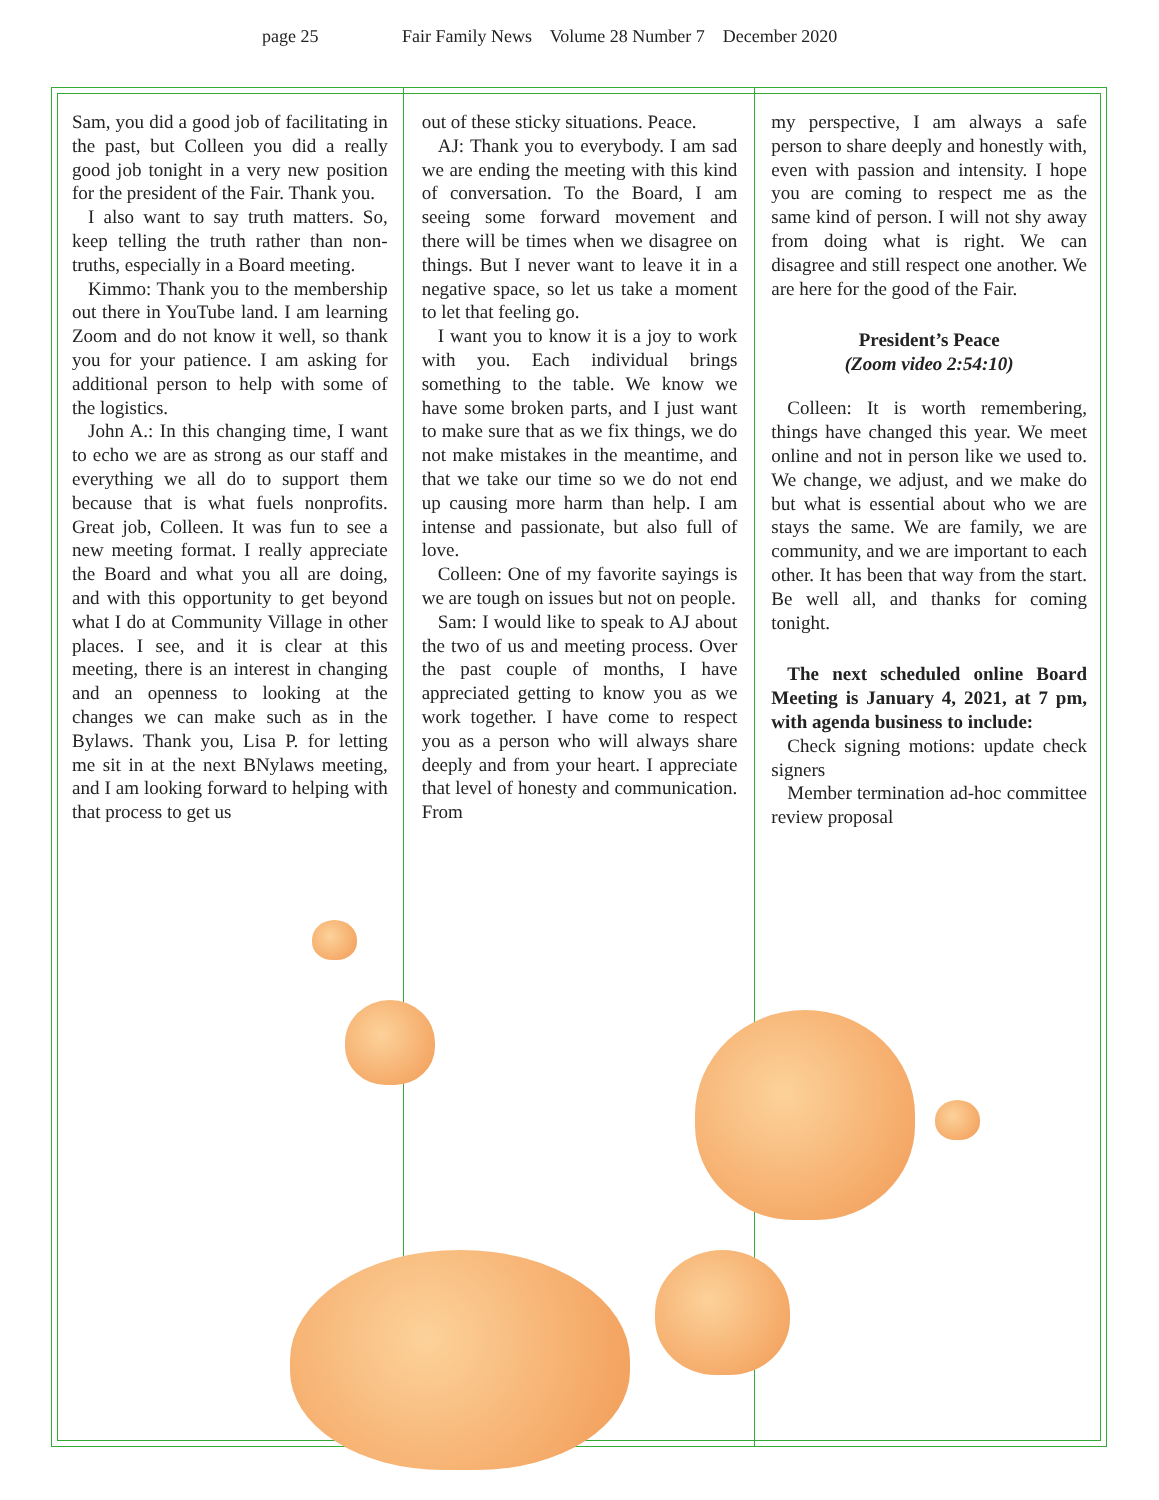page 25 Fair Family News Volume 28 Number 7 December 2020
Sam, you did a good job of facilitating in the past, but Colleen you did a really good job tonight in a very new position for the president of the Fair. Thank you.
I also want to say truth matters. So, keep telling the truth rather than non-truths, especially in a Board meeting.
Kimmo: Thank you to the membership out there in YouTube land. I am learning Zoom and do not know it well, so thank you for your patience. I am asking for additional person to help with some of the logistics.
John A.: In this changing time, I want to echo we are as strong as our staff and everything we all do to support them because that is what fuels nonprofits. Great job, Colleen. It was fun to see a new meeting format. I really appreciate the Board and what you all are doing, and with this opportunity to get beyond what I do at Community Village in other places. I see, and it is clear at this meeting, there is an interest in changing and an openness to looking at the changes we can make such as in the Bylaws. Thank you, Lisa P. for letting me sit in at the next BNylaws meeting, and I am looking forward to helping with that process to get us
out of these sticky situations. Peace.
AJ: Thank you to everybody. I am sad we are ending the meeting with this kind of conversation. To the Board, I am seeing some forward movement and there will be times when we disagree on things. But I never want to leave it in a negative space, so let us take a moment to let that feeling go.
I want you to know it is a joy to work with you. Each individual brings something to the table. We know we have some broken parts, and I just want to make sure that as we fix things, we do not make mistakes in the meantime, and that we take our time so we do not end up causing more harm than help. I am intense and passionate, but also full of love.
Colleen: One of my favorite sayings is we are tough on issues but not on people.
Sam: I would like to speak to AJ about the two of us and meeting process. Over the past couple of months, I have appreciated getting to know you as we work together. I have come to respect you as a person who will always share deeply and from your heart. I appreciate that level of honesty and communication. From
my perspective, I am always a safe person to share deeply and honestly with, even with passion and intensity. I hope you are coming to respect me as the same kind of person. I will not shy away from doing what is right. We can disagree and still respect one another. We are here for the good of the Fair.
President’s Peace
(Zoom video 2:54:10)
Colleen: It is worth remembering, things have changed this year. We meet online and not in person like we used to. We change, we adjust, and we make do but what is essential about who we are stays the same. We are family, we are community, and we are important to each other. It has been that way from the start. Be well all, and thanks for coming tonight.
The next scheduled online Board Meeting is January 4, 2021, at 7 pm, with agenda business to include:
Check signing motions: update check signers
Member termination ad-hoc committee review proposal